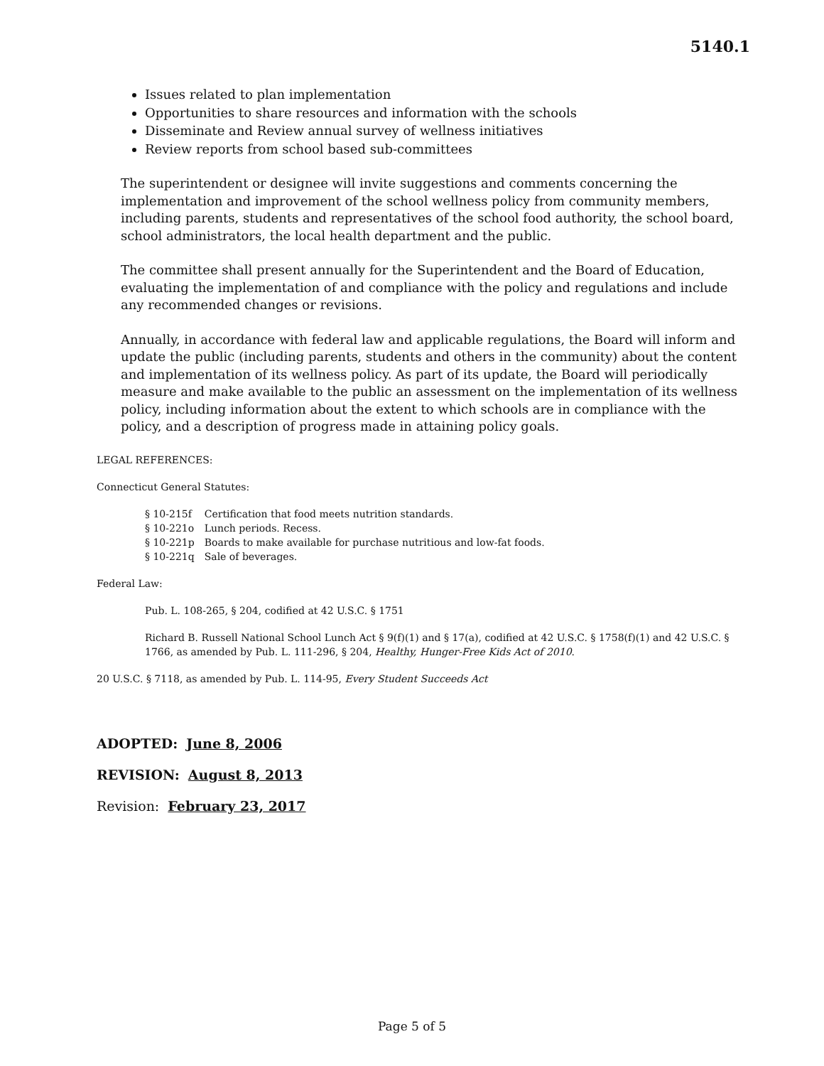5140.1
Issues related to plan implementation
Opportunities to share resources and information with the schools
Disseminate and Review annual survey of wellness initiatives
Review reports from school based sub-committees
The superintendent or designee will invite suggestions and comments concerning the implementation and improvement of the school wellness policy from community members, including parents, students and representatives of the school food authority, the school board, school administrators, the local health department and the public.
The committee shall present annually for the Superintendent and the Board of Education, evaluating the implementation of and compliance with the policy and regulations and include any recommended changes or revisions.
Annually, in accordance with federal law and applicable regulations, the Board will inform and update the public (including parents, students and others in the community) about the content and implementation of its wellness policy. As part of its update, the Board will periodically measure and make available to the public an assessment on the implementation of its wellness policy, including information about the extent to which schools are in compliance with the policy, and a description of progress made in attaining policy goals.
LEGAL REFERENCES:
Connecticut General Statutes:
| § 10-215f | Certification that food meets nutrition standards. |
| § 10-221o | Lunch periods. Recess. |
| § 10-221p | Boards to make available for purchase nutritious and low-fat foods. |
| § 10-221q | Sale of beverages. |
Federal Law:
Pub. L. 108-265, § 204, codified at 42 U.S.C. § 1751
Richard B. Russell National School Lunch Act § 9(f)(1) and § 17(a), codified at 42 U.S.C. § 1758(f)(1) and 42 U.S.C. § 1766, as amended by Pub. L. 111-296, § 204, Healthy, Hunger-Free Kids Act of 2010.
20 U.S.C. § 7118, as amended by Pub. L. 114-95, Every Student Succeeds Act
ADOPTED: June 8, 2006
REVISION: August 8, 2013
Revision: February 23, 2017
Page 5 of 5